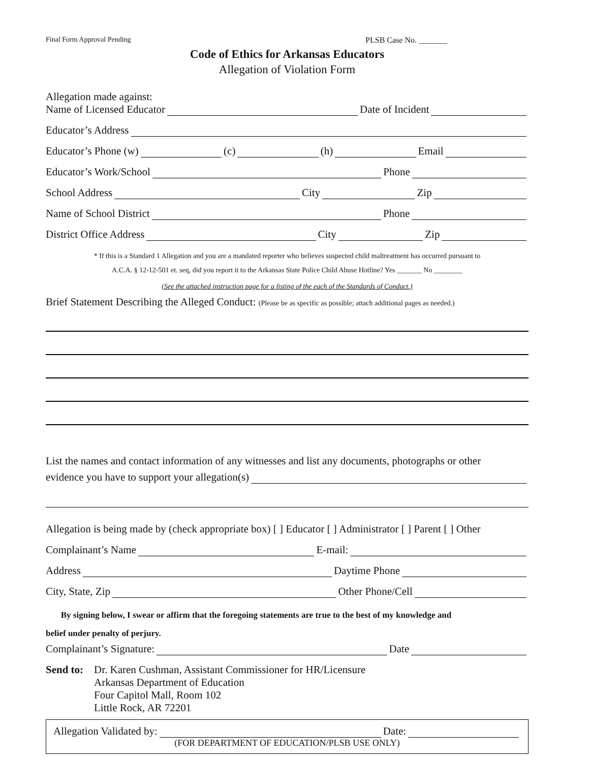Final Form Approval Pending PLSB Case No. _______
Code of Ethics for Arkansas Educators
Allegation of Violation Form
Allegation made against:
Name of Licensed Educator Date of Incident
Educator’s Address
Educator’s Phone (w) (c) (h) Email
Educator’s Work/School Phone
School Address City Zip
Name of School District Phone
District Office Address City Zip
* If this is a Standard 1 Allegation and you are a mandated reporter who believes suspected child maltreatment has occurred pursuant to
A.C.A. § 12-12-501 et. seq, did you report it to the Arkansas State Police Child Abuse Hotline? Yes _______ No ________
(See the attached instruction page for a listing of the each of the Standards of Conduct.)
Brief Statement Describing the Alleged Conduct: (Please be as specific as possible; attach additional pages as needed.)
List the names and contact information of any witnesses and list any documents, photographs or other
evidence you have to support your allegation(s)
Allegation is being made by (check appropriate box) [ ] Educator [ ] Administrator [ ] Parent [ ] Other
Complainant’s Name E-mail:
Address Daytime Phone
City, State, Zip Other Phone/Cell
By signing below, I swear or affirm that the foregoing statements are true to the best of my knowledge and
belief under penalty of perjury.
Complainant’s Signature: Date
Send to:
Dr. Karen Cushman, Assistant Commissioner for HR/Licensure
Arkansas Department of Education
Four Capitol Mall, Room 102
Little Rock, AR 72201
Allegation Validated by: Date:
(FOR DEPARTMENT OF EDUCATION/PLSB USE ONLY)